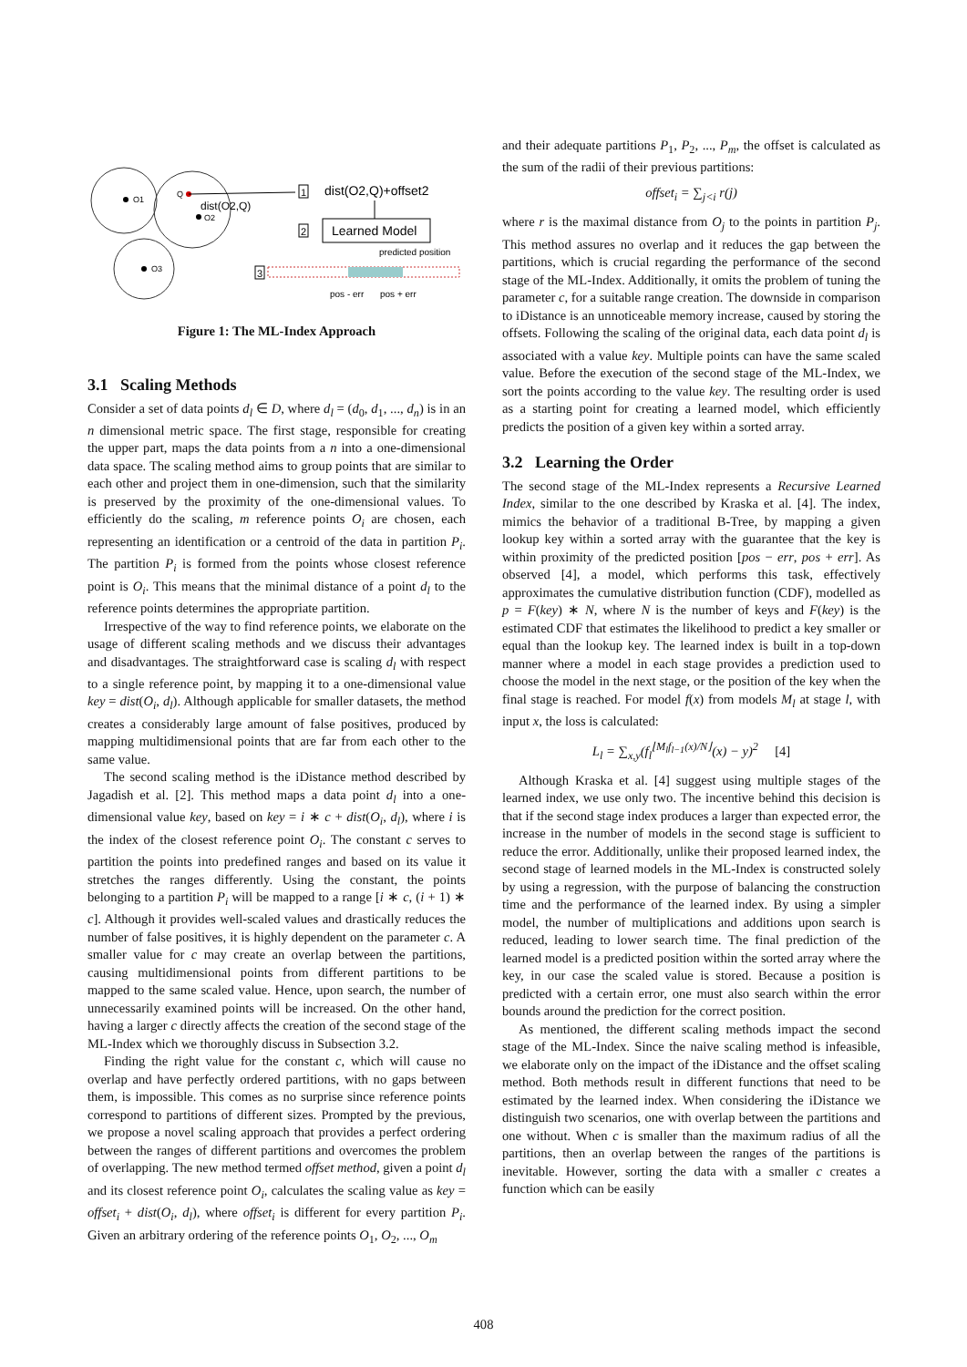O1
O2
O3
Q
dist(O2,Q)
1
dist(O2,Q)+offset2
2
Learned Model
predicted position
3
pos - err
pos + err
Figure 1: The ML-Index Approach
3.1 Scaling Methods
Consider a set of data points d<sub>l</sub> ∈ D, where d<sub>l</sub> = (d<sub>0</sub>, d<sub>1</sub>, ..., d<sub>n</sub>) is in an n dimensional metric space. The first stage, responsible for creating the upper part, maps the data points from a n into a one-dimensional data space. The scaling method aims to group points that are similar to each other and project them in one-dimension, such that the similarity is preserved by the proximity of the one-dimensional values. To efficiently do the scaling, m reference points O<sub>i</sub> are chosen, each representing an identification or a centroid of the data in partition P<sub>i</sub>. The partition P<sub>i</sub> is formed from the points whose closest reference point is O<sub>i</sub>. This means that the minimal distance of a point d<sub>l</sub> to the reference points determines the appropriate partition.
Irrespective of the way to find reference points, we elaborate on the usage of different scaling methods and we discuss their advantages and disadvantages. The straightforward case is scaling d<sub>l</sub> with respect to a single reference point, by mapping it to a one-dimensional value key = dist(O<sub>i</sub>, d<sub>l</sub>). Although applicable for smaller datasets, the method creates a considerably large amount of false positives, produced by mapping multidimensional points that are far from each other to the same value.
The second scaling method is the iDistance method described by Jagadish et al. [2]. This method maps a data point d<sub>l</sub> into a one-dimensional value key, based on key = i ∗ c + dist(O<sub>i</sub>, d<sub>l</sub>), where i is the index of the closest reference point O<sub>i</sub>. The constant c serves to partition the points into predefined ranges and based on its value it stretches the ranges differently. Using the constant, the points belonging to a partition P<sub>i</sub> will be mapped to a range [i ∗ c, (i + 1) ∗ c]. Although it provides well-scaled values and drastically reduces the number of false positives, it is highly dependent on the parameter c. A smaller value for c may create an overlap between the partitions, causing multidimensional points from different partitions to be mapped to the same scaled value. Hence, upon search, the number of unnecessarily examined points will be increased. On the other hand, having a larger c directly affects the creation of the second stage of the ML-Index which we thoroughly discuss in Subsection 3.2.
Finding the right value for the constant c, which will cause no overlap and have perfectly ordered partitions, with no gaps between them, is impossible. This comes as no surprise since reference points correspond to partitions of different sizes. Prompted by the previous, we propose a novel scaling approach that provides a perfect ordering between the ranges of different partitions and overcomes the problem of overlapping. The new method termed offset method, given a point d<sub>l</sub> and its closest reference point O<sub>i</sub>, calculates the scaling value as key = offset<sub>i</sub> + dist(O<sub>i</sub>, d<sub>l</sub>), where offset<sub>i</sub> is different for every partition P<sub>i</sub>. Given an arbitrary ordering of the reference points O<sub>1</sub>, O<sub>2</sub>, ..., O<sub>m</sub>
and their adequate partitions P<sub>1</sub>, P<sub>2</sub>, ..., P<sub>m</sub>, the offset is calculated as the sum of the radii of their previous partitions:
offset<sub>i</sub> = ∑<sub>j<i</sub> r(j)
where r is the maximal distance from O<sub>j</sub> to the points in partition P<sub>j</sub>. This method assures no overlap and it reduces the gap between the partitions, which is crucial regarding the performance of the second stage of the ML-Index. Additionally, it omits the problem of tuning the parameter c, for a suitable range creation. The downside in comparison to iDistance is an unnoticeable memory increase, caused by storing the offsets. Following the scaling of the original data, each data point d<sub>l</sub> is associated with a value key. Multiple points can have the same scaled value. Before the execution of the second stage of the ML-Index, we sort the points according to the value key. The resulting order is used as a starting point for creating a learned model, which efficiently predicts the position of a given key within a sorted array.
3.2 Learning the Order
The second stage of the ML-Index represents a Recursive Learned Index, similar to the one described by Kraska et al. [4]. The index, mimics the behavior of a traditional B-Tree, by mapping a given lookup key within a sorted array with the guarantee that the key is within proximity of the predicted position [pos − err, pos + err]. As observed [4], a model, which performs this task, effectively approximates the cumulative distribution function (CDF), modelled as p = F(key) ∗ N, where N is the number of keys and F(key) is the estimated CDF that estimates the likelihood to predict a key smaller or equal than the lookup key. The learned index is built in a top-down manner where a model in each stage provides a prediction used to choose the model in the next stage, or the position of the key when the final stage is reached. For model f(x) from models M<sub>l</sub> at stage l, with input x, the loss is calculated:
L<sub>l</sub> = ∑<sub>x,y</sub>(f<sub>l</sub><sup>⌊M<sub>l</sub>f<sub>l−1</sub>(x)/N⌋</sup>(x) − y)<sup>2</sup> [4]
Although Kraska et al. [4] suggest using multiple stages of the learned index, we use only two. The incentive behind this decision is that if the second stage index produces a larger than expected error, the increase in the number of models in the second stage is sufficient to reduce the error. Additionally, unlike their proposed learned index, the second stage of learned models in the ML-Index is constructed solely by using a regression, with the purpose of balancing the construction time and the performance of the learned index. By using a simpler model, the number of multiplications and additions upon search is reduced, leading to lower search time. The final prediction of the learned model is a predicted position within the sorted array where the key, in our case the scaled value is stored. Because a position is predicted with a certain error, one must also search within the error bounds around the prediction for the correct position.
As mentioned, the different scaling methods impact the second stage of the ML-Index. Since the naive scaling method is infeasible, we elaborate only on the impact of the iDistance and the offset scaling method. Both methods result in different functions that need to be estimated by the learned index. When considering the iDistance we distinguish two scenarios, one with overlap between the partitions and one without. When c is smaller than the maximum radius of all the partitions, then an overlap between the ranges of the partitions is inevitable. However, sorting the data with a smaller c creates a function which can be easily
408